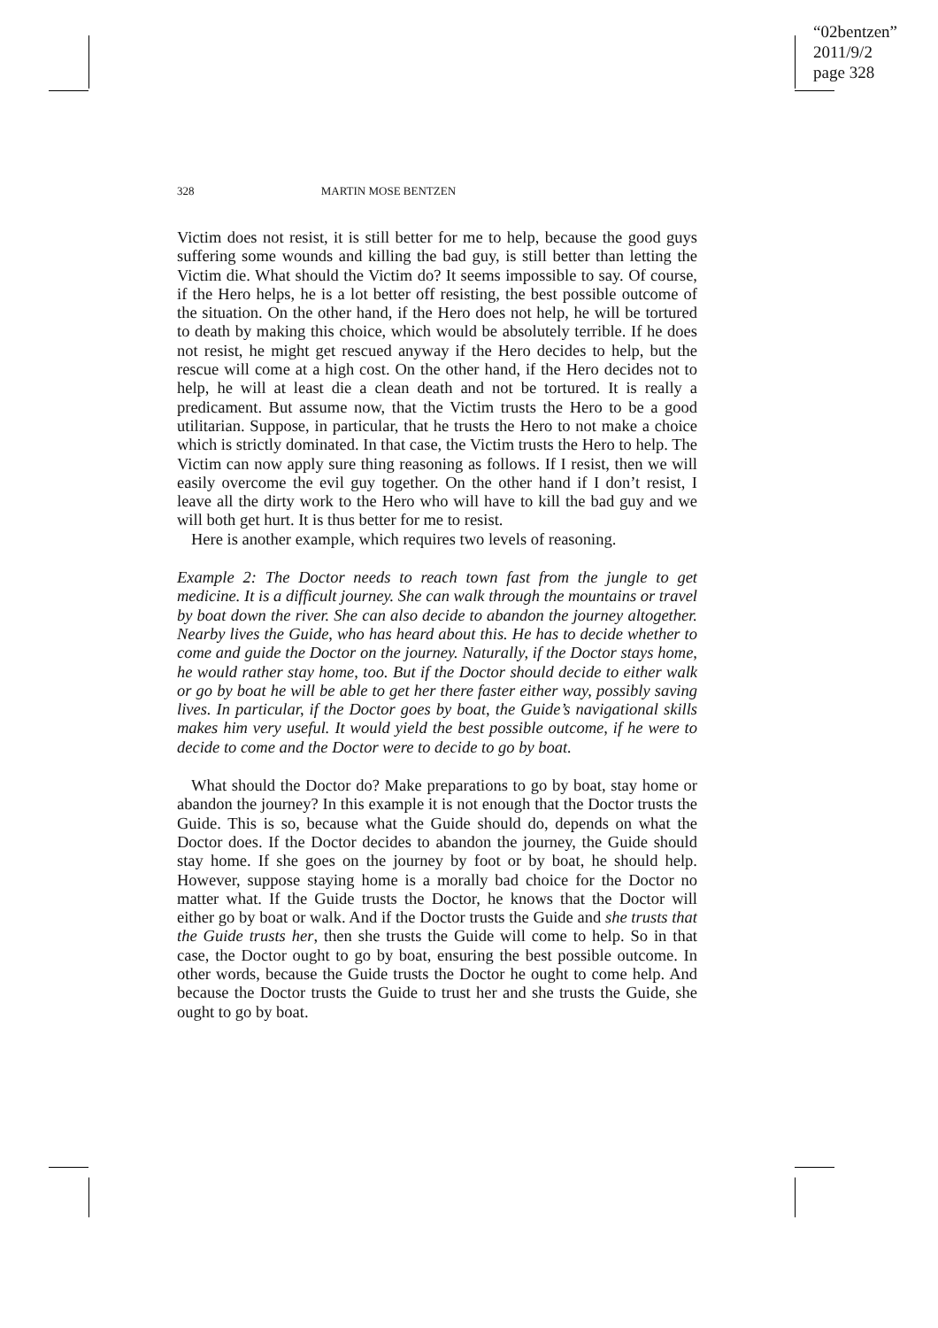“02bentzen”
2011/9/2
page 328
328 MARTIN MOSE BENTZEN
Victim does not resist, it is still better for me to help, because the good guys suffering some wounds and killing the bad guy, is still better than letting the Victim die. What should the Victim do? It seems impossible to say. Of course, if the Hero helps, he is a lot better off resisting, the best possible outcome of the situation. On the other hand, if the Hero does not help, he will be tortured to death by making this choice, which would be absolutely terrible. If he does not resist, he might get rescued anyway if the Hero decides to help, but the rescue will come at a high cost. On the other hand, if the Hero decides not to help, he will at least die a clean death and not be tortured. It is really a predicament. But assume now, that the Victim trusts the Hero to be a good utilitarian. Suppose, in particular, that he trusts the Hero to not make a choice which is strictly dominated. In that case, the Victim trusts the Hero to help. The Victim can now apply sure thing reasoning as follows. If I resist, then we will easily overcome the evil guy together. On the other hand if I don’t resist, I leave all the dirty work to the Hero who will have to kill the bad guy and we will both get hurt. It is thus better for me to resist.
Here is another example, which requires two levels of reasoning.
Example 2: The Doctor needs to reach town fast from the jungle to get medicine. It is a difficult journey. She can walk through the mountains or travel by boat down the river. She can also decide to abandon the journey altogether. Nearby lives the Guide, who has heard about this. He has to decide whether to come and guide the Doctor on the journey. Naturally, if the Doctor stays home, he would rather stay home, too. But if the Doctor should decide to either walk or go by boat he will be able to get her there faster either way, possibly saving lives. In particular, if the Doctor goes by boat, the Guide’s navigational skills makes him very useful. It would yield the best possible outcome, if he were to decide to come and the Doctor were to decide to go by boat.
What should the Doctor do? Make preparations to go by boat, stay home or abandon the journey? In this example it is not enough that the Doctor trusts the Guide. This is so, because what the Guide should do, depends on what the Doctor does. If the Doctor decides to abandon the journey, the Guide should stay home. If she goes on the journey by foot or by boat, he should help. However, suppose staying home is a morally bad choice for the Doctor no matter what. If the Guide trusts the Doctor, he knows that the Doctor will either go by boat or walk. And if the Doctor trusts the Guide and she trusts that the Guide trusts her, then she trusts the Guide will come to help. So in that case, the Doctor ought to go by boat, ensuring the best possible outcome. In other words, because the Guide trusts the Doctor he ought to come help. And because the Doctor trusts the Guide to trust her and she trusts the Guide, she ought to go by boat.